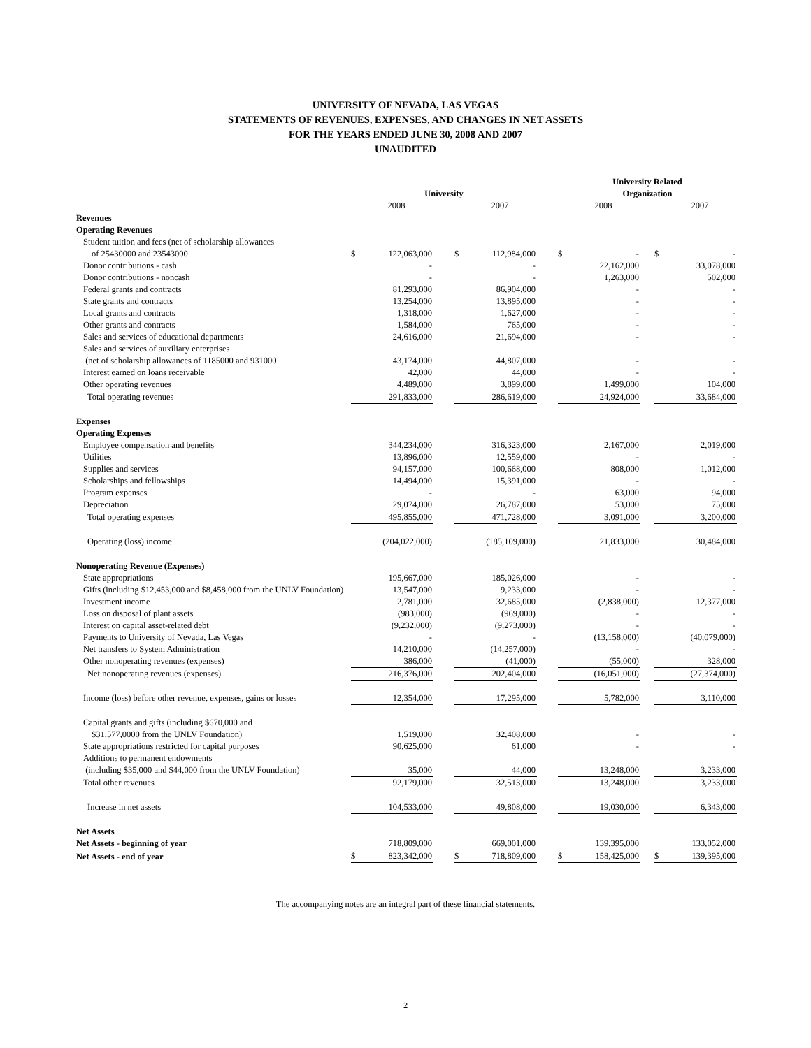UNIVERSITY OF NEVADA, LAS VEGAS
STATEMENTS OF REVENUES, EXPENSES, AND CHANGES IN NET ASSETS
FOR THE YEARS ENDED JUNE 30, 2008 AND 2007
UNAUDITED
| | | | | | | | University Related | | | | |
| | University | | | | | | Organization | | | | |
| | | 2008 | | | 2007 | | | 2008 | | | 2007 |
| Revenues | | | | | | | | | | | |
| Operating Revenues | | | | | | | | | | | |
| Student tuition and fees (net of scholarship allowances | | | | | | | | | | | |
| of 25430000 and 23543000 | $ | 122,063,000 | | $ | 112,984,000 | | $ | - | | $ | - |
| Donor contributions - cash | | - | | | - | | | 22,162,000 | | | 33,078,000 |
| Donor contributions - noncash | | - | | | - | | | 1,263,000 | | | 502,000 |
| Federal grants and contracts | | 81,293,000 | | | 86,904,000 | | | - | | | - |
| State grants and contracts | | 13,254,000 | | | 13,895,000 | | | - | | | - |
| Local grants and contracts | | 1,318,000 | | | 1,627,000 | | | - | | | - |
| Other grants and contracts | | 1,584,000 | | | 765,000 | | | - | | | - |
| Sales and services of educational departments | | 24,616,000 | | | 21,694,000 | | | - | | | - |
| Sales and services of auxiliary enterprises | | | | | | | | | | | |
| (net of scholarship allowances of 1185000 and 931000 | | 43,174,000 | | | 44,807,000 | | | - | | | - |
| Interest earned on loans receivable | | 42,000 | | | 44,000 | | | - | | | - |
| Other operating revenues | | 4,489,000 | | | 3,899,000 | | | 1,499,000 | | | 104,000 |
| Total operating revenues | | 291,833,000 | | | 286,619,000 | | | 24,924,000 | | | 33,684,000 |
| Expenses | | | | | | | | | | | |
| Operating Expenses | | | | | | | | | | | |
| Employee compensation and benefits | | 344,234,000 | | | 316,323,000 | | | 2,167,000 | | | 2,019,000 |
| Utilities | | 13,896,000 | | | 12,559,000 | | | - | | | - |
| Supplies and services | | 94,157,000 | | | 100,668,000 | | | 808,000 | | | 1,012,000 |
| Scholarships and fellowships | | 14,494,000 | | | 15,391,000 | | | - | | | - |
| Program expenses | | - | | | - | | | 63,000 | | | 94,000 |
| Depreciation | | 29,074,000 | | | 26,787,000 | | | 53,000 | | | 75,000 |
| Total operating expenses | | 495,855,000 | | | 471,728,000 | | | 3,091,000 | | | 3,200,000 |
| Operating (loss) income | | (204,022,000) | | | (185,109,000) | | | 21,833,000 | | | 30,484,000 |
| Nonoperating Revenue (Expenses) | | | | | | | | | | | |
| State appropriations | | 195,667,000 | | | 185,026,000 | | | - | | | - |
| Gifts (including $12,453,000 and $8,458,000 from the UNLV Foundation) | | 13,547,000 | | | 9,233,000 | | | - | | | - |
| Investment income | | 2,781,000 | | | 32,685,000 | | | (2,838,000) | | | 12,377,000 |
| Loss on disposal of plant assets | | (983,000) | | | (969,000) | | | - | | | - |
| Interest on capital asset-related debt | | (9,232,000) | | | (9,273,000) | | | - | | | - |
| Payments to University of Nevada, Las Vegas | | - | | | - | | | (13,158,000) | | | (40,079,000) |
| Net transfers to System Administration | | 14,210,000 | | | (14,257,000) | | | - | | | - |
| Other nonoperating revenues (expenses) | | 386,000 | | | (41,000) | | | (55,000) | | | 328,000 |
| Net nonoperating revenues (expenses) | | 216,376,000 | | | 202,404,000 | | | (16,051,000) | | | (27,374,000) |
| Income (loss) before other revenue, expenses, gains or losses | | 12,354,000 | | | 17,295,000 | | | 5,782,000 | | | 3,110,000 |
| Capital grants and gifts (including $670,000 and | | | | | | | | | | | |
| $31,577,0000 from the UNLV Foundation) | | 1,519,000 | | | 32,408,000 | | | - | | | - |
| State appropriations restricted for capital purposes | | 90,625,000 | | | 61,000 | | | - | | | - |
| Additions to permanent endowments | | | | | | | | | | | |
| (including $35,000 and $44,000 from the UNLV Foundation) | | 35,000 | | | 44,000 | | | 13,248,000 | | | 3,233,000 |
| Total other revenues | | 92,179,000 | | | 32,513,000 | | | 13,248,000 | | | 3,233,000 |
| Increase in net assets | | 104,533,000 | | | 49,808,000 | | | 19,030,000 | | | 6,343,000 |
| Net Assets | | | | | | | | | | | |
| Net Assets - beginning of year | | 718,809,000 | | | 669,001,000 | | | 139,395,000 | | | 133,052,000 |
| Net Assets - end of year | $ | 823,342,000 | | $ | 718,809,000 | | $ | 158,425,000 | | $ | 139,395,000 |
The accompanying notes are an integral part of these financial statements.
2